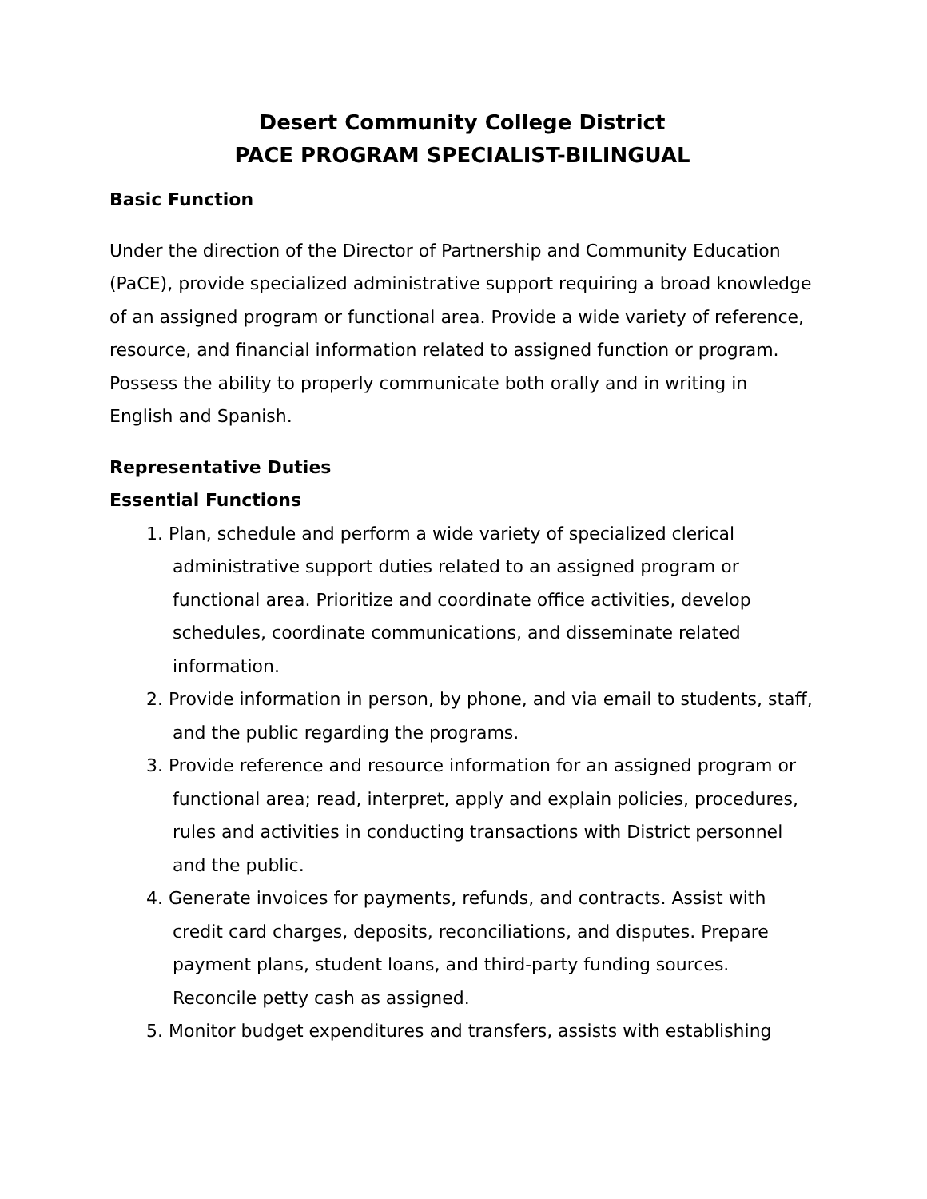Desert Community College District
PACE PROGRAM SPECIALIST-BILINGUAL
Basic Function
Under the direction of the Director of Partnership and Community Education (PaCE), provide specialized administrative support requiring a broad knowledge of an assigned program or functional area. Provide a wide variety of reference, resource, and financial information related to assigned function or program. Possess the ability to properly communicate both orally and in writing in English and Spanish.
Representative Duties
Essential Functions
1. Plan, schedule and perform a wide variety of specialized clerical administrative support duties related to an assigned program or functional area. Prioritize and coordinate office activities, develop schedules, coordinate communications, and disseminate related information.
2. Provide information in person, by phone, and via email to students, staff, and the public regarding the programs.
3. Provide reference and resource information for an assigned program or functional area; read, interpret, apply and explain policies, procedures, rules and activities in conducting transactions with District personnel and the public.
4. Generate invoices for payments, refunds, and contracts. Assist with credit card charges, deposits, reconciliations, and disputes. Prepare payment plans, student loans, and third-party funding sources. Reconcile petty cash as assigned.
5. Monitor budget expenditures and transfers, assists with establishing